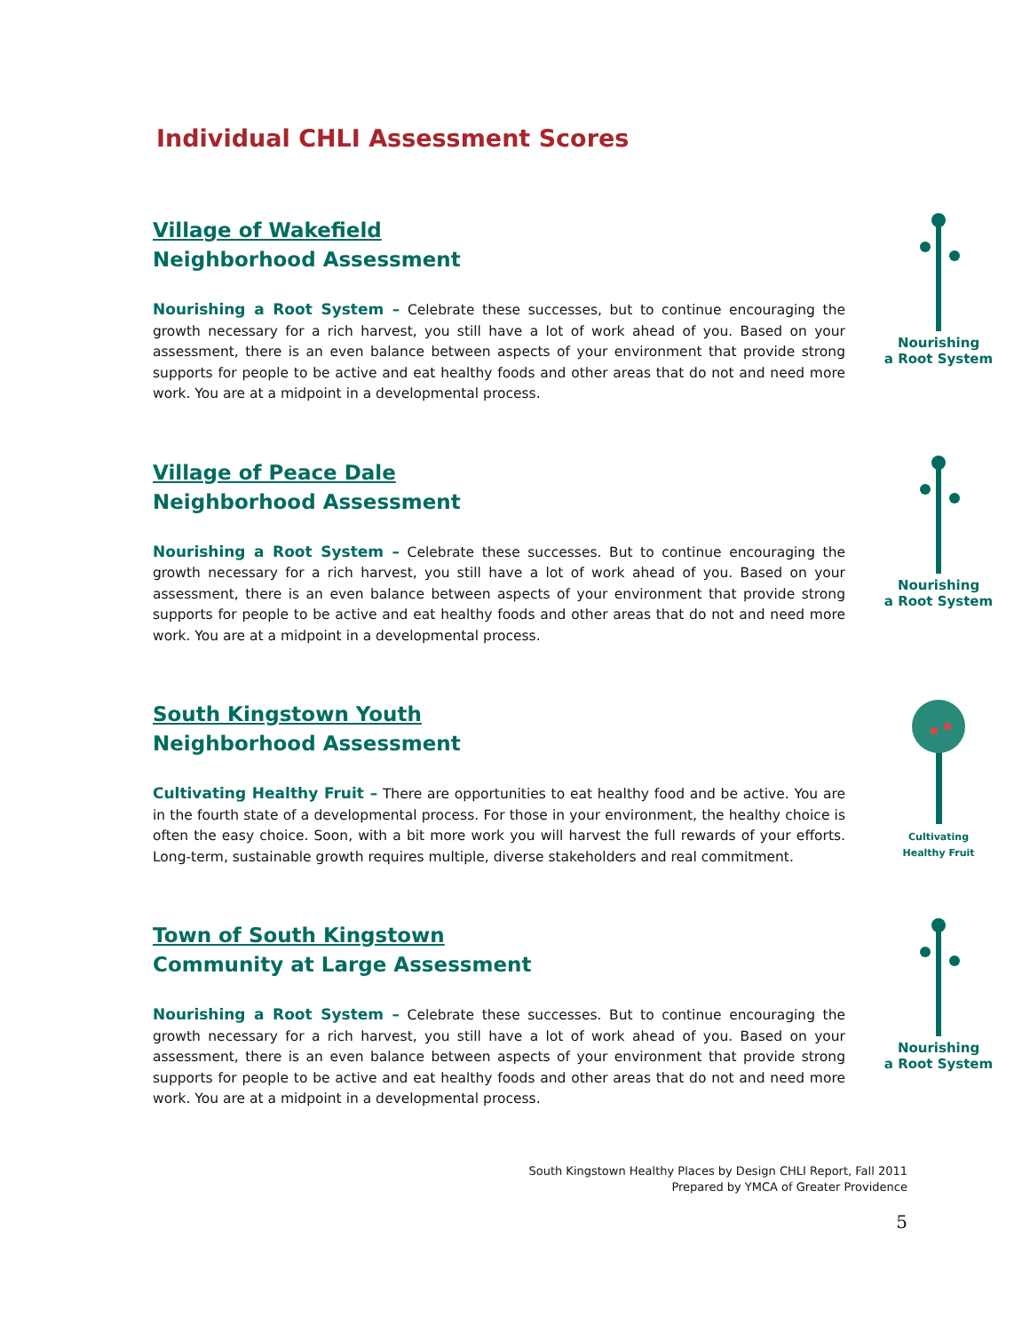Individual CHLI Assessment Scores
Village of Wakefield
Neighborhood Assessment
Nourishing a Root System – Celebrate these successes, but to continue encouraging the growth necessary for a rich harvest, you still have a lot of work ahead of you. Based on your assessment, there is an even balance between aspects of your environment that provide strong supports for people to be active and eat healthy foods and other areas that do not and need more work. You are at a midpoint in a developmental process.
Nourishing
a Root System
Village of Peace Dale
Neighborhood Assessment
Nourishing a Root System – Celebrate these successes. But to continue encouraging the growth necessary for a rich harvest, you still have a lot of work ahead of you. Based on your assessment, there is an even balance between aspects of your environment that provide strong supports for people to be active and eat healthy foods and other areas that do not and need more work. You are at a midpoint in a developmental process.
Nourishing
a Root System
South Kingstown Youth
Neighborhood Assessment
Cultivating Healthy Fruit – There are opportunities to eat healthy food and be active. You are in the fourth state of a developmental process. For those in your environment, the healthy choice is often the easy choice. Soon, with a bit more work you will harvest the full rewards of your efforts. Long-term, sustainable growth requires multiple, diverse stakeholders and real commitment.
Cultivating
Healthy Fruit
Town of South Kingstown
Community at Large Assessment
Nourishing a Root System – Celebrate these successes. But to continue encouraging the growth necessary for a rich harvest, you still have a lot of work ahead of you. Based on your assessment, there is an even balance between aspects of your environment that provide strong supports for people to be active and eat healthy foods and other areas that do not and need more work. You are at a midpoint in a developmental process.
Nourishing
a Root System
South Kingstown Healthy Places by Design CHLI Report, Fall 2011
Prepared by YMCA of Greater Providence
5